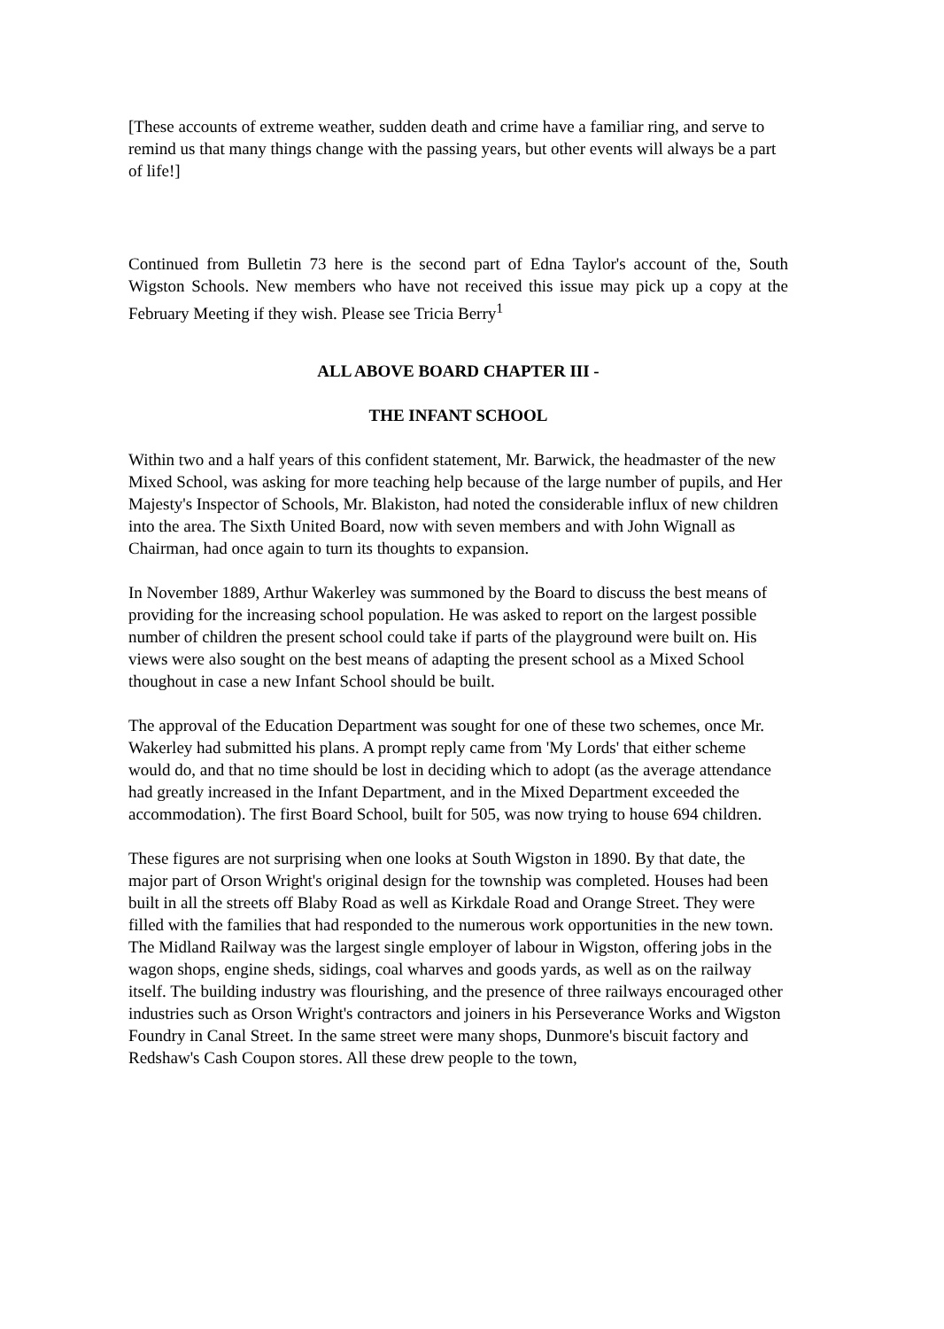[These accounts of extreme weather, sudden death and crime have a familiar ring, and serve to remind us that many things change with the passing years, but other events will always be a part of life!]
Continued from Bulletin 73 here is the second part of Edna Taylor's account of the, South Wigston Schools. New members who have not received this issue may pick up a copy at the February Meeting if they wish. Please see Tricia Berry<sup>1</sup>
ALL ABOVE BOARD CHAPTER III -
THE INFANT SCHOOL
Within two and a half years of this confident statement, Mr. Barwick, the headmaster of the new Mixed School, was asking for more teaching help because of the large number of pupils, and Her Majesty's Inspector of Schools, Mr. Blakiston, had noted the considerable influx of new children into the area. The Sixth United Board, now with seven members and with John Wignall as Chairman, had once again to turn its thoughts to expansion.
In November 1889, Arthur Wakerley was summoned by the Board to discuss the best means of providing for the increasing school population. He was asked to report on the largest possible number of children the present school could take if parts of the playground were built on. His views were also sought on the best means of adapting the present school as a Mixed School thoughout in case a new Infant School should be built.
The approval of the Education Department was sought for one of these two schemes, once Mr. Wakerley had submitted his plans. A prompt reply came from 'My Lords' that either scheme would do, and that no time should be lost in deciding which to adopt (as the average attendance had greatly increased in the Infant Department, and in the Mixed Department exceeded the accommodation). The first Board School, built for 505, was now trying to house 694 children.
These figures are not surprising when one looks at South Wigston in 1890. By that date, the major part of Orson Wright's original design for the township was completed. Houses had been built in all the streets off Blaby Road as well as Kirkdale Road and Orange Street. They were filled with the families that had responded to the numerous work opportunities in the new town. The Midland Railway was the largest single employer of labour in Wigston, offering jobs in the wagon shops, engine sheds, sidings, coal wharves and goods yards, as well as on the railway itself. The building industry was flourishing, and the presence of three railways encouraged other industries such as Orson Wright's contractors and joiners in his Perseverance Works and Wigston Foundry in Canal Street. In the same street were many shops, Dunmore's biscuit factory and Redshaw's Cash Coupon stores. All these drew people to the town,